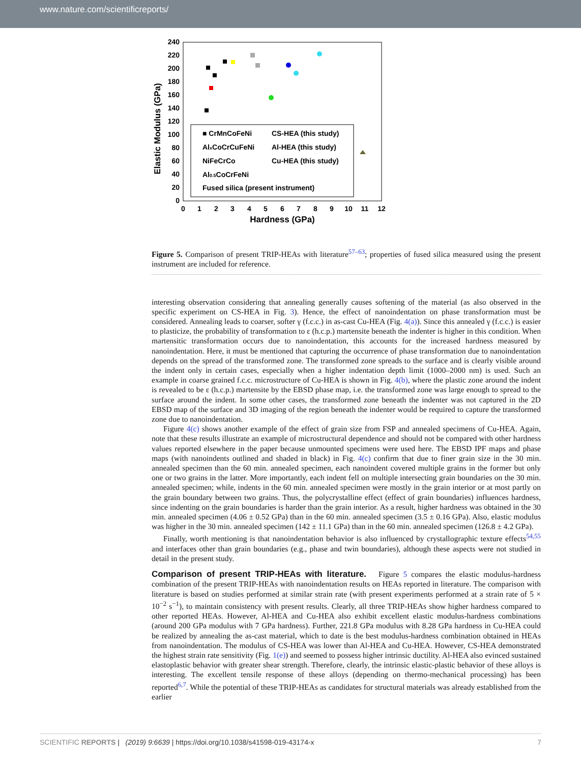www.nature.com/scientificreports/
240
220
200
180
160
140
120
100
80
60
40
20
0
0
1
2
3
4
5
6
7
8
9
10
11
12
Hardness (GPa)
Elastic Modulus (GPa)
■ CrMnCoFeNi
AlxCoCrCuFeNi
NiFeCrCo
Al0.5CoCrFeNi
Fused silica (present instrument)
CS-HEA (this study)
Al-HEA (this study)
Cu-HEA (this study)
Figure 5. Comparison of present TRIP-HEAs with literature<sup>57–63</sup>; properties of fused silica measured using the present instrument are included for reference.
interesting observation considering that annealing generally causes softening of the material (as also observed in the specific experiment on CS-HEA in Fig. 3). Hence, the effect of nanoindentation on phase transformation must be considered. Annealing leads to coarser, softer γ (f.c.c.) in as-cast Cu-HEA (Fig. 4(a)). Since this annealed γ (f.c.c.) is easier to plasticize, the probability of transformation to ε (h.c.p.) martensite beneath the indenter is higher in this condition. When martensitic transformation occurs due to nanoindentation, this accounts for the increased hardness measured by nanoindentation. Here, it must be mentioned that capturing the occurrence of phase transformation due to nanoindentation depends on the spread of the transformed zone. The transformed zone spreads to the surface and is clearly visible around the indent only in certain cases, especially when a higher indentation depth limit (1000–2000 nm) is used. Such an example in coarse grained f.c.c. microstructure of Cu-HEA is shown in Fig. 4(b), where the plastic zone around the indent is revealed to be ε (h.c.p.) martensite by the EBSD phase map, i.e. the transformed zone was large enough to spread to the surface around the indent. In some other cases, the transformed zone beneath the indenter was not captured in the 2D EBSD map of the surface and 3D imaging of the region beneath the indenter would be required to capture the transformed zone due to nanoindentation.
Figure 4(c) shows another example of the effect of grain size from FSP and annealed specimens of Cu-HEA. Again, note that these results illustrate an example of microstructural dependence and should not be compared with other hardness values reported elsewhere in the paper because unmounted specimens were used here. The EBSD IPF maps and phase maps (with nanoindents outlined and shaded in black) in Fig. 4(c) confirm that due to finer grain size in the 30 min. annealed specimen than the 60 min. annealed specimen, each nanoindent covered multiple grains in the former but only one or two grains in the latter. More importantly, each indent fell on multiple intersecting grain boundaries on the 30 min. annealed specimen; while, indents in the 60 min. annealed specimen were mostly in the grain interior or at most partly on the grain boundary between two grains. Thus, the polycrystalline effect (effect of grain boundaries) influences hardness, since indenting on the grain boundaries is harder than the grain interior. As a result, higher hardness was obtained in the 30 min. annealed specimen (4.06 ± 0.52 GPa) than in the 60 min. annealed specimen (3.5 ± 0.16 GPa). Also, elastic modulus was higher in the 30 min. annealed specimen (142 ± 11.1 GPa) than in the 60 min. annealed specimen (126.8 ± 4.2 GPa).
Finally, worth mentioning is that nanoindentation behavior is also influenced by crystallographic texture effects<sup>54,55</sup> and interfaces other than grain boundaries (e.g., phase and twin boundaries), although these aspects were not studied in detail in the present study.
Comparison of present TRIP-HEAs with literature.
Figure 5 compares the elastic modulus-hardness combination of the present TRIP-HEAs with nanoindentation results on HEAs reported in literature. The comparison with literature is based on studies performed at similar strain rate (with present experiments performed at a strain rate of 5 × 10<sup>−2</sup> s<sup>−1</sup>), to maintain consistency with present results. Clearly, all three TRIP-HEAs show higher hardness compared to other reported HEAs. However, Al-HEA and Cu-HEA also exhibit excellent elastic modulus-hardness combinations (around 200 GPa modulus with 7 GPa hardness). Further, 221.8 GPa modulus with 8.28 GPa hardness in Cu-HEA could be realized by annealing the as-cast material, which to date is the best modulus-hardness combination obtained in HEAs from nanoindentation. The modulus of CS-HEA was lower than Al-HEA and Cu-HEA. However, CS-HEA demonstrated the highest strain rate sensitivity (Fig. 1(e)) and seemed to possess higher intrinsic ductility. Al-HEA also evinced sustained elastoplastic behavior with greater shear strength. Therefore, clearly, the intrinsic elastic-plastic behavior of these alloys is interesting. The excellent tensile response of these alloys (depending on thermo-mechanical processing) has been reported<sup>6,7</sup>. While the potential of these TRIP-HEAs as candidates for structural materials was already established from the earlier
SCIENTIFIC REPORTS | (2019) 9:6639 | https://doi.org/10.1038/s41598-019-43174-x 7